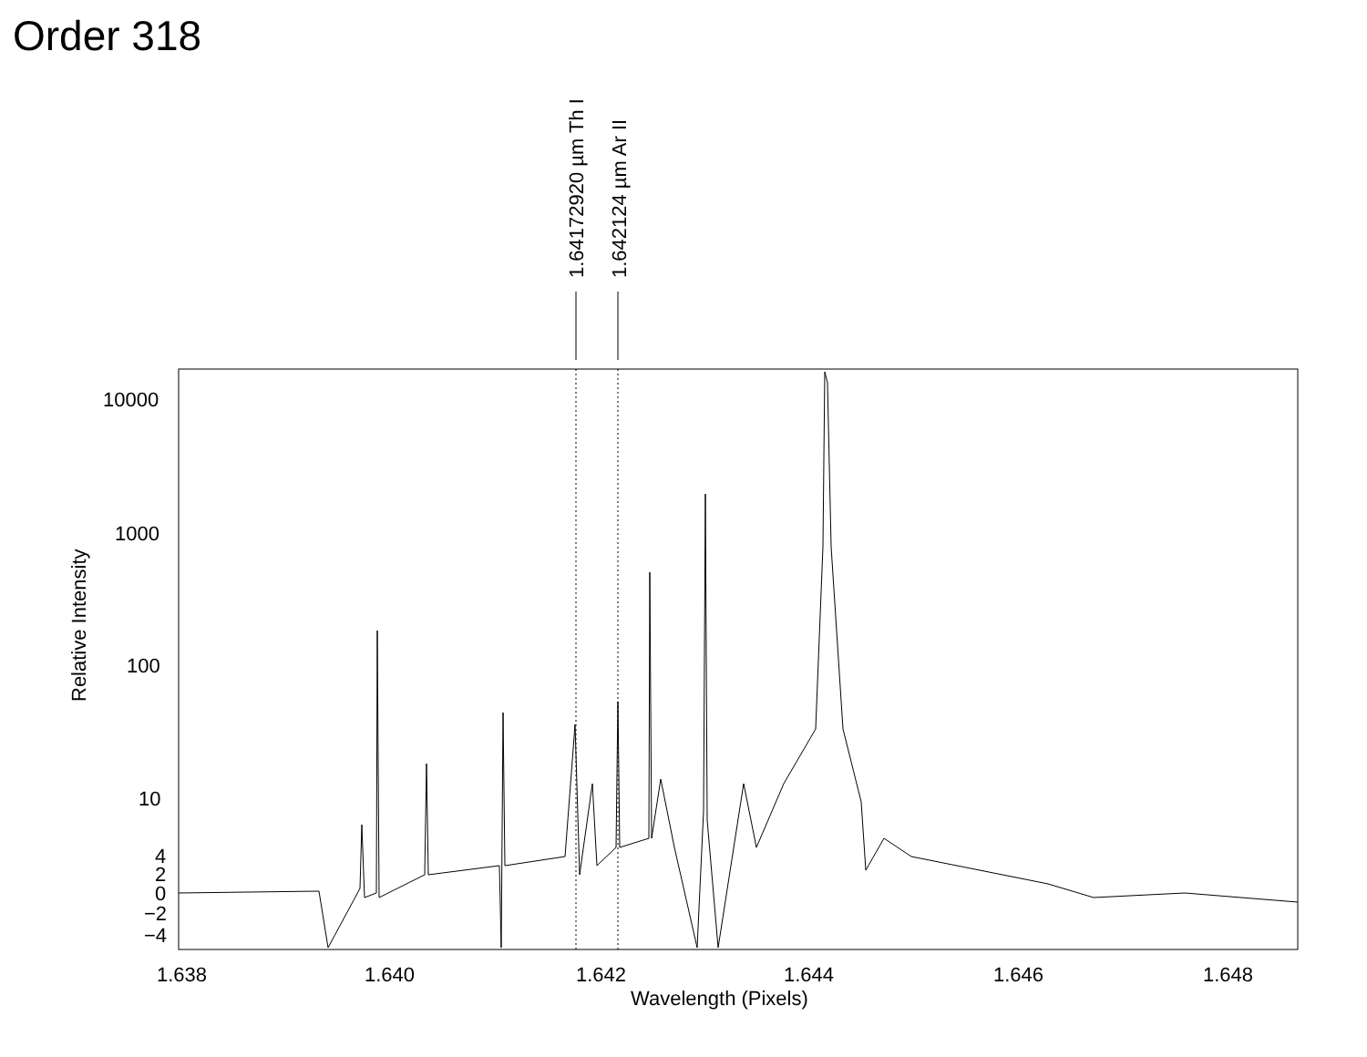Order 318
1.64172920 µm Th I 1.642124 µm Ar II
Relative Intensity
10000
1000
100
10
4
2
0
−2
−4
1.638 1.640 1.642 1.644 1.646 1.648
Wavelength (Pixels)